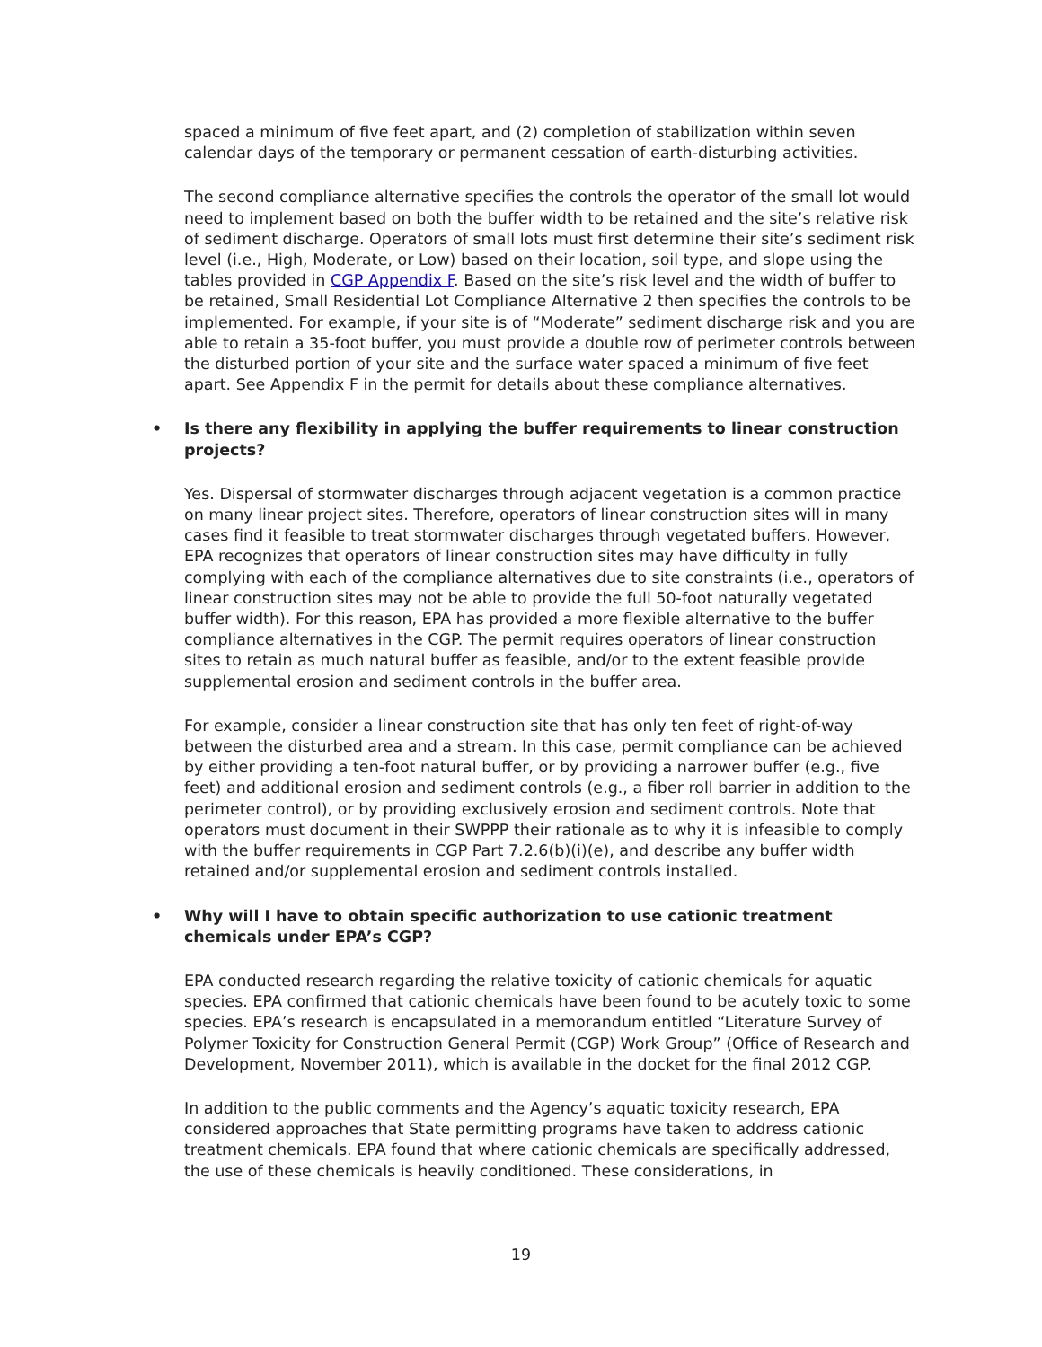spaced a minimum of five feet apart, and (2) completion of stabilization within seven calendar days of the temporary or permanent cessation of earth-disturbing activities.
The second compliance alternative specifies the controls the operator of the small lot would need to implement based on both the buffer width to be retained and the site’s relative risk of sediment discharge. Operators of small lots must first determine their site’s sediment risk level (i.e., High, Moderate, or Low) based on their location, soil type, and slope using the tables provided in CGP Appendix F. Based on the site’s risk level and the width of buffer to be retained, Small Residential Lot Compliance Alternative 2 then specifies the controls to be implemented. For example, if your site is of “Moderate” sediment discharge risk and you are able to retain a 35-foot buffer, you must provide a double row of perimeter controls between the disturbed portion of your site and the surface water spaced a minimum of five feet apart. See Appendix F in the permit for details about these compliance alternatives.
• Is there any flexibility in applying the buffer requirements to linear construction projects?
Yes. Dispersal of stormwater discharges through adjacent vegetation is a common practice on many linear project sites. Therefore, operators of linear construction sites will in many cases find it feasible to treat stormwater discharges through vegetated buffers. However, EPA recognizes that operators of linear construction sites may have difficulty in fully complying with each of the compliance alternatives due to site constraints (i.e., operators of linear construction sites may not be able to provide the full 50-foot naturally vegetated buffer width). For this reason, EPA has provided a more flexible alternative to the buffer compliance alternatives in the CGP. The permit requires operators of linear construction sites to retain as much natural buffer as feasible, and/or to the extent feasible provide supplemental erosion and sediment controls in the buffer area.
For example, consider a linear construction site that has only ten feet of right-of-way between the disturbed area and a stream. In this case, permit compliance can be achieved by either providing a ten-foot natural buffer, or by providing a narrower buffer (e.g., five feet) and additional erosion and sediment controls (e.g., a fiber roll barrier in addition to the perimeter control), or by providing exclusively erosion and sediment controls. Note that operators must document in their SWPPP their rationale as to why it is infeasible to comply with the buffer requirements in CGP Part 7.2.6(b)(i)(e), and describe any buffer width retained and/or supplemental erosion and sediment controls installed.
• Why will I have to obtain specific authorization to use cationic treatment chemicals under EPA’s CGP?
EPA conducted research regarding the relative toxicity of cationic chemicals for aquatic species. EPA confirmed that cationic chemicals have been found to be acutely toxic to some species. EPA’s research is encapsulated in a memorandum entitled “Literature Survey of Polymer Toxicity for Construction General Permit (CGP) Work Group” (Office of Research and Development, November 2011), which is available in the docket for the final 2012 CGP.
In addition to the public comments and the Agency’s aquatic toxicity research, EPA considered approaches that State permitting programs have taken to address cationic treatment chemicals. EPA found that where cationic chemicals are specifically addressed, the use of these chemicals is heavily conditioned. These considerations, in
19